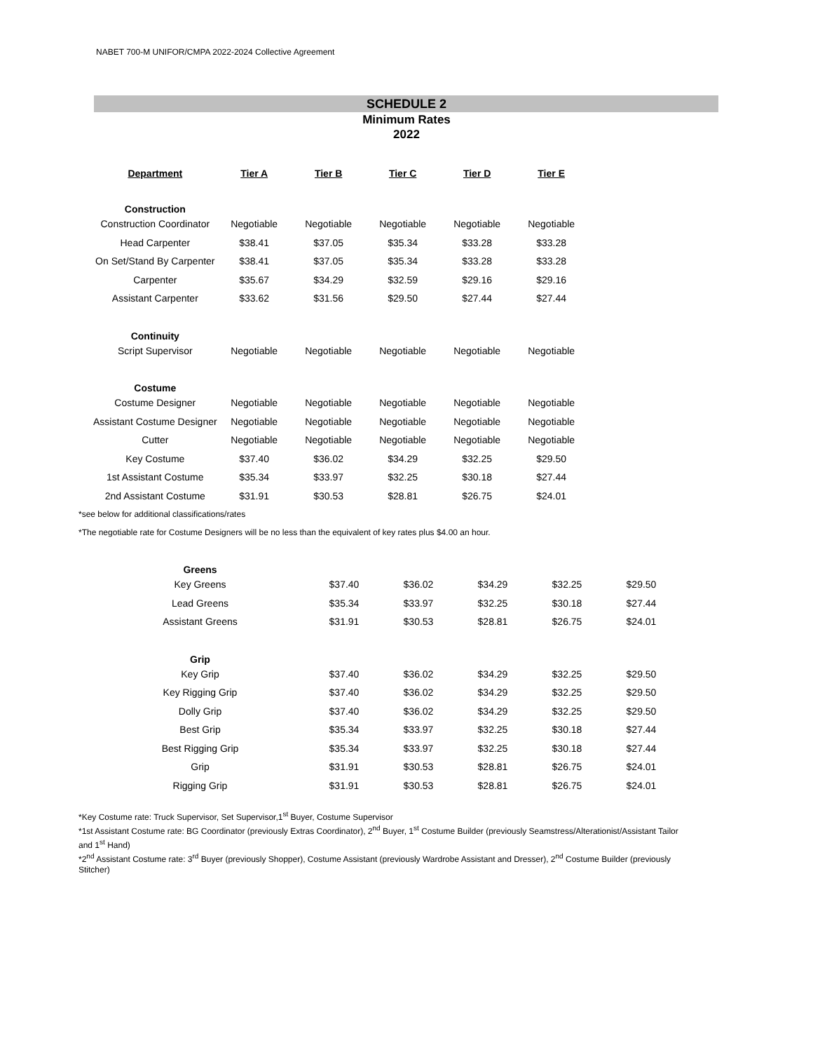NABET 700-M UNIFOR/CMPA 2022-2024 Collective Agreement
SCHEDULE 2
Minimum Rates
2022
| Department | Tier A | Tier B | Tier C | Tier D | Tier E |
| --- | --- | --- | --- | --- | --- |
| Construction | | | | | |
| Construction Coordinator | Negotiable | Negotiable | Negotiable | Negotiable | Negotiable |
| Head Carpenter | $38.41 | $37.05 | $35.34 | $33.28 | $33.28 |
| On Set/Stand By Carpenter | $38.41 | $37.05 | $35.34 | $33.28 | $33.28 |
| Carpenter | $35.67 | $34.29 | $32.59 | $29.16 | $29.16 |
| Assistant Carpenter | $33.62 | $31.56 | $29.50 | $27.44 | $27.44 |
| Continuity | | | | | |
| Script Supervisor | Negotiable | Negotiable | Negotiable | Negotiable | Negotiable |
| Costume | | | | | |
| Costume Designer | Negotiable | Negotiable | Negotiable | Negotiable | Negotiable |
| Assistant Costume Designer | Negotiable | Negotiable | Negotiable | Negotiable | Negotiable |
| Cutter | Negotiable | Negotiable | Negotiable | Negotiable | Negotiable |
| Key Costume | $37.40 | $36.02 | $34.29 | $32.25 | $29.50 |
| 1st Assistant Costume | $35.34 | $33.97 | $32.25 | $30.18 | $27.44 |
| 2nd Assistant Costume | $31.91 | $30.53 | $28.81 | $26.75 | $24.01 |
*see below for additional classifications/rates
*The negotiable rate for Costume Designers will be no less than the equivalent of key rates plus $4.00 an hour.
| Greens | | | | | |
| Key Greens | $37.40 | $36.02 | $34.29 | $32.25 | $29.50 |
| Lead Greens | $35.34 | $33.97 | $32.25 | $30.18 | $27.44 |
| Assistant Greens | $31.91 | $30.53 | $28.81 | $26.75 | $24.01 |
| Grip | | | | | |
| Key Grip | $37.40 | $36.02 | $34.29 | $32.25 | $29.50 |
| Key Rigging Grip | $37.40 | $36.02 | $34.29 | $32.25 | $29.50 |
| Dolly Grip | $37.40 | $36.02 | $34.29 | $32.25 | $29.50 |
| Best Grip | $35.34 | $33.97 | $32.25 | $30.18 | $27.44 |
| Best Rigging Grip | $35.34 | $33.97 | $32.25 | $30.18 | $27.44 |
| Grip | $31.91 | $30.53 | $28.81 | $26.75 | $24.01 |
| Rigging Grip | $31.91 | $30.53 | $28.81 | $26.75 | $24.01 |
*Key Costume rate: Truck Supervisor, Set Supervisor,1<sup>st</sup> Buyer, Costume Supervisor
*1st Assistant Costume rate: BG Coordinator (previously Extras Coordinator), 2<sup>nd</sup> Buyer, 1<sup>st</sup> Costume Builder (previously Seamstress/Alterationist/Assistant Tailor and 1<sup>st</sup> Hand)
*2<sup>nd</sup> Assistant Costume rate: 3<sup>rd</sup> Buyer (previously Shopper), Costume Assistant (previously Wardrobe Assistant and Dresser), 2<sup>nd</sup> Costume Builder (previously Stitcher)